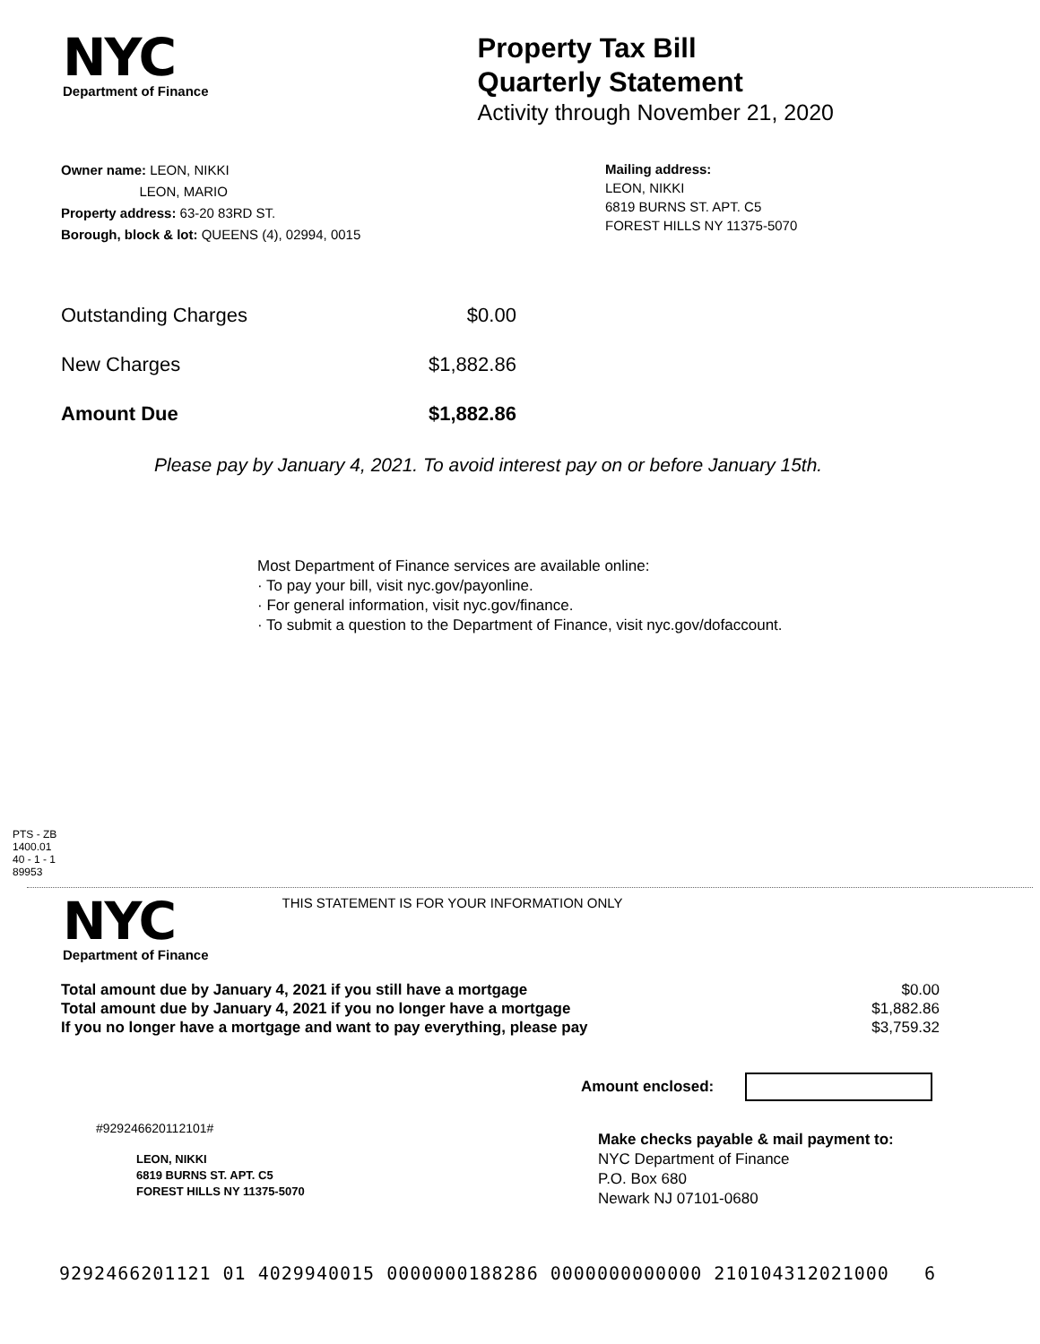NYC
Department of Finance
Property Tax Bill
Quarterly Statement
Activity through November 21, 2020
Owner name: LEON, NIKKI
LEON, MARIO
Property address: 63-20 83RD ST.
Borough, block & lot: QUEENS (4), 02994, 0015
Mailing address:
LEON, NIKKI
6819 BURNS ST. APT. C5
FOREST HILLS NY 11375-5070
| Outstanding Charges | $0.00 |
| New Charges | $1,882.86 |
| Amount Due | $1,882.86 |
Please pay by January 4, 2021. To avoid interest pay on or before January 15th.
Most Department of Finance services are available online:
· To pay your bill, visit nyc.gov/payonline.
· For general information, visit nyc.gov/finance.
· To submit a question to the Department of Finance, visit nyc.gov/dofaccount.
PTS - ZB
1400.01
40 - 1 - 1
89953
NYC
Department of Finance
THIS STATEMENT IS FOR YOUR INFORMATION ONLY
| Total amount due by January 4, 2021 if you still have a mortgage | $0.00 |
| Total amount due by January 4, 2021 if you no longer have a mortgage | $1,882.86 |
| If you no longer have a mortgage and want to pay everything, please pay | $3,759.32 |
Amount enclosed:
#929246620112101#
LEON, NIKKI
6819 BURNS ST. APT. C5
FOREST HILLS NY 11375-5070
Make checks payable & mail payment to:
NYC Department of Finance
P.O. Box 680
Newark NJ 07101-0680
9292466201121 01 4029940015 0000000188286 0000000000000 210104312021000 6